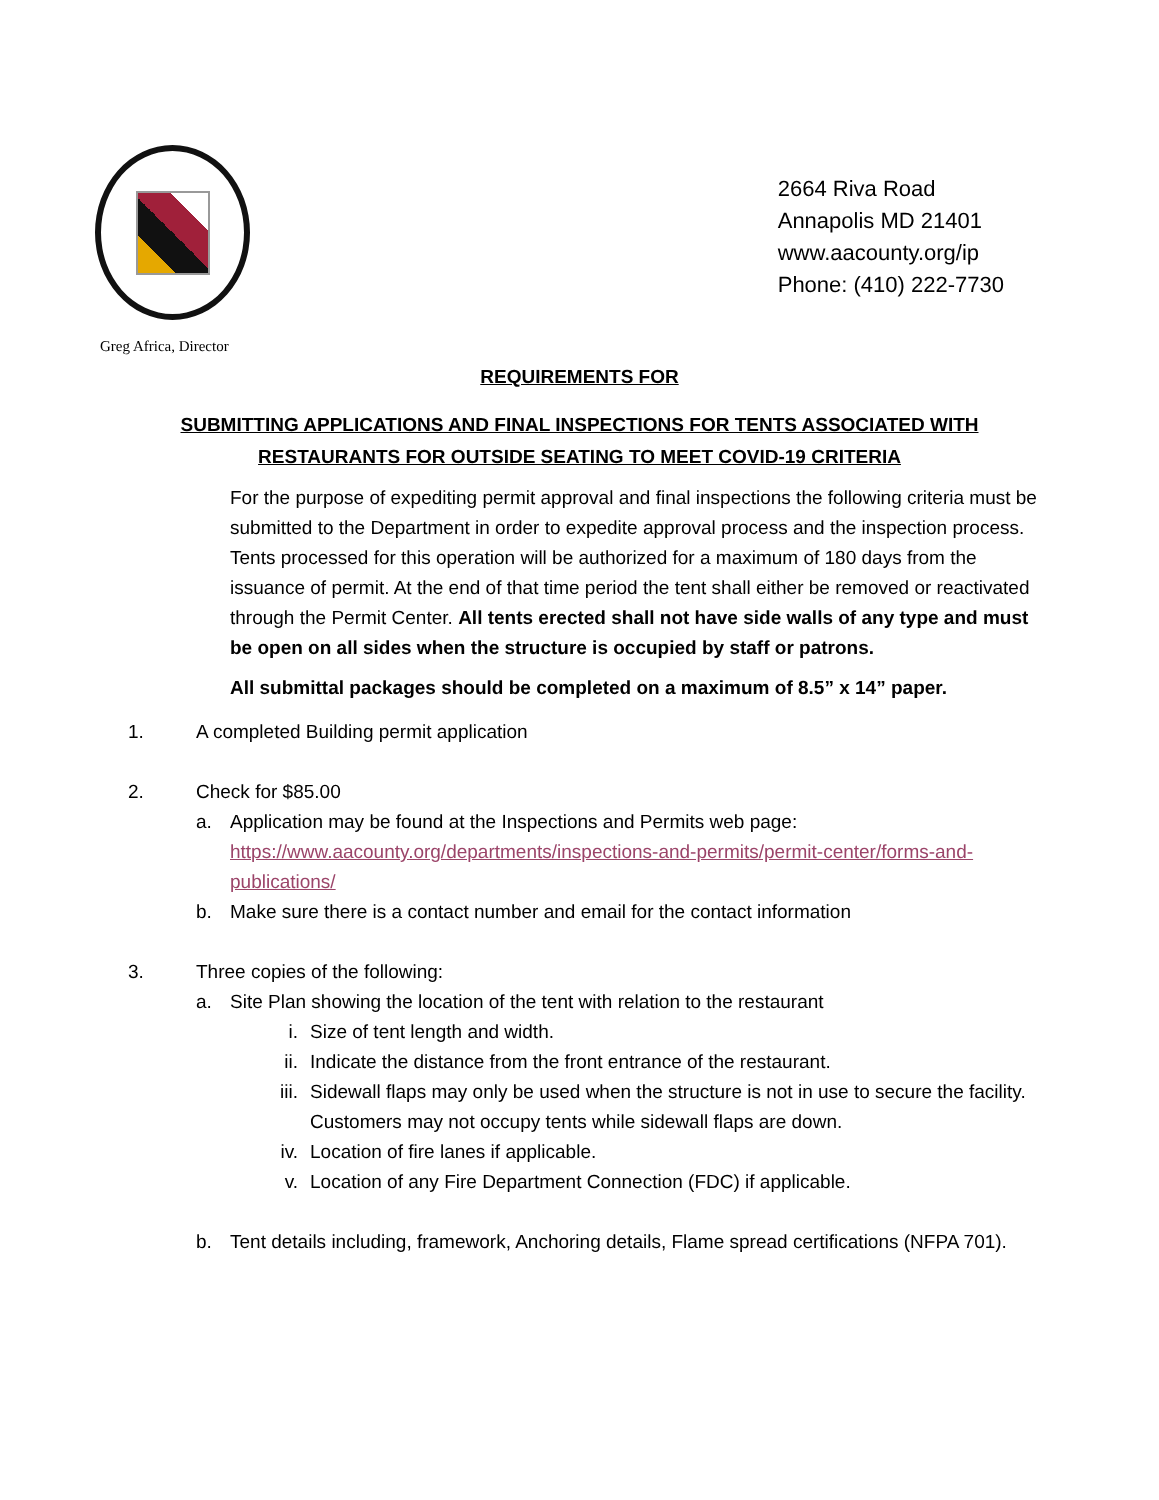2664 Riva Road
Annapolis MD 21401
www.aacounty.org/ip
Phone: (410) 222-7730
Greg Africa, Director
REQUIREMENTS FOR
SUBMITTING APPLICATIONS AND FINAL INSPECTIONS FOR TENTS ASSOCIATED WITH RESTAURANTS FOR OUTSIDE SEATING TO MEET COVID-19 CRITERIA
For the purpose of expediting permit approval and final inspections the following criteria must be submitted to the Department in order to expedite approval process and the inspection process. Tents processed for this operation will be authorized for a maximum of 180 days from the issuance of permit. At the end of that time period the tent shall either be removed or reactivated through the Permit Center. All tents erected shall not have side walls of any type and must be open on all sides when the structure is occupied by staff or patrons.
All submittal packages should be completed on a maximum of 8.5” x 14” paper.
1. A completed Building permit application
2. Check for $85.00
a. Application may be found at the Inspections and Permits web page: https://www.aacounty.org/departments/inspections-and-permits/permit-center/forms-and-publications/
b. Make sure there is a contact number and email for the contact information
3. Three copies of the following:
a. Site Plan showing the location of the tent with relation to the restaurant
i. Size of tent length and width.
ii. Indicate the distance from the front entrance of the restaurant.
iii.
Sidewall flaps may only be used when the structure is not in use to secure the facility. Customers may not occupy tents while sidewall flaps are down.
iv. Location of fire lanes if applicable.
v. Location of any Fire Department Connection (FDC) if applicable.
b. Tent details including, framework, Anchoring details, Flame spread certifications (NFPA 701).